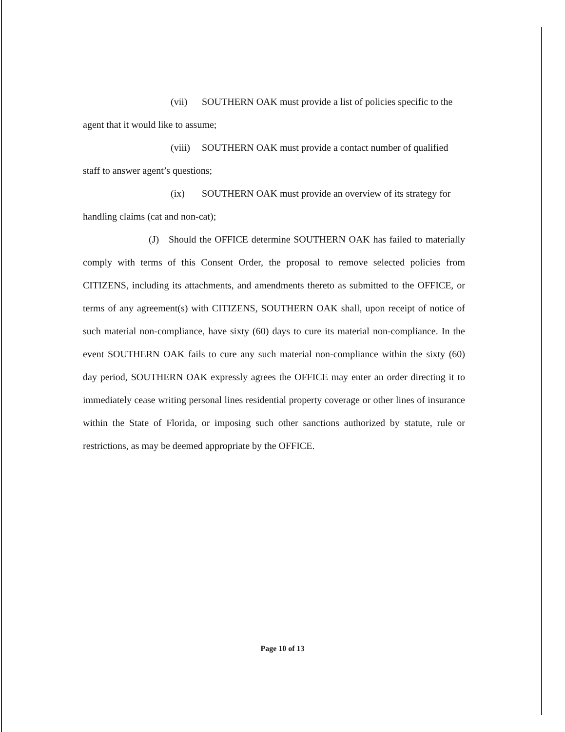(vii) SOUTHERN OAK must provide a list of policies specific to the
agent that it would like to assume;
(viii) SOUTHERN OAK must provide a contact number of qualified
staff to answer agent’s questions;
(ix) SOUTHERN OAK must provide an overview of its strategy for
handling claims (cat and non-cat);
(J) Should the OFFICE determine SOUTHERN OAK has failed to materially comply with terms of this Consent Order, the proposal to remove selected policies from CITIZENS, including its attachments, and amendments thereto as submitted to the OFFICE, or terms of any agreement(s) with CITIZENS, SOUTHERN OAK shall, upon receipt of notice of such material non-compliance, have sixty (60) days to cure its material non-compliance. In the event SOUTHERN OAK fails to cure any such material non-compliance within the sixty (60) day period, SOUTHERN OAK expressly agrees the OFFICE may enter an order directing it to immediately cease writing personal lines residential property coverage or other lines of insurance within the State of Florida, or imposing such other sanctions authorized by statute, rule or restrictions, as may be deemed appropriate by the OFFICE.
Page 10 of 13